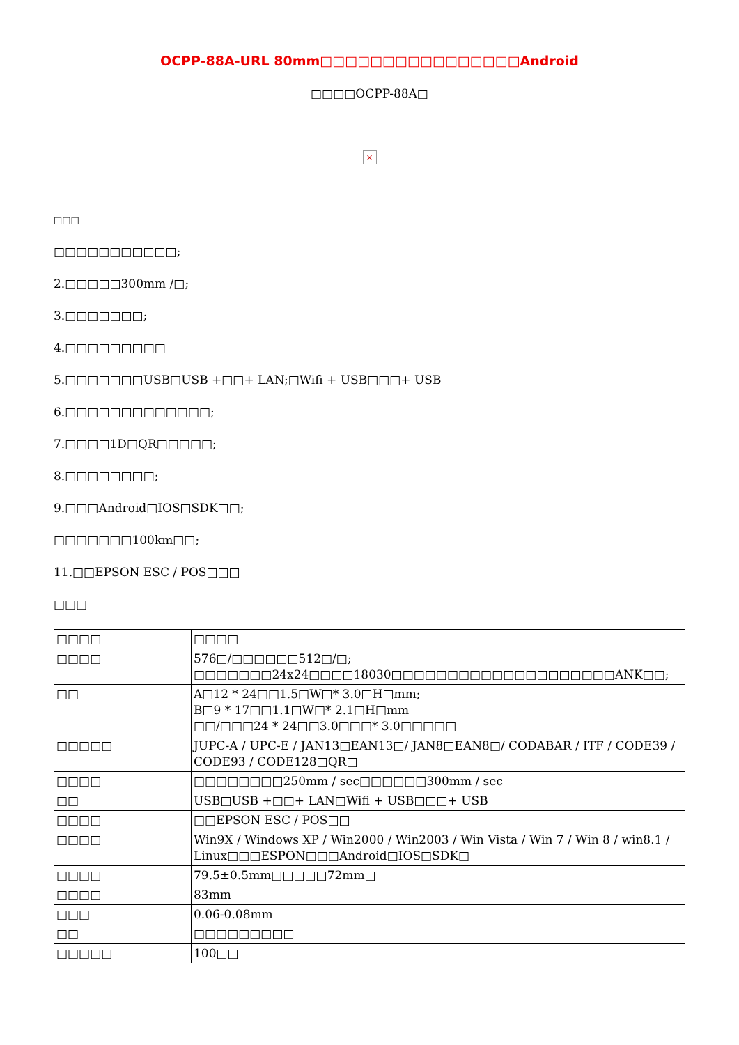OCPP-88A-URL 80mm□□□□□□□□□□□□□□□□Android
□□□□OCPP-88A□
×
□□□
□□□□□□□□□□□;
2.□□□□□300mm /□;
3.□□□□□□□;
4.□□□□□□□□□
5.□□□□□□□USB□USB +□□+ LAN;□Wifi + USB□□□+ USB
6.□□□□□□□□□□□□□;
7.□□□□1D□QR□□□□□;
8.□□□□□□□□;
9.□□□Android□IOS□SDK□□;
□□□□□□□100km□□;
11.□□EPSON ESC / POS□□□
□□□
| □□□□ | □□□□ |
| □□□□ | 576□/□□□□□□512□/□; □□□□□□□24x24□□□□18030□□□□□□□□□□□□□□□□□□□□ANK□□; |
| □□ | A□12 * 24□□1.5□W□* 3.0□H□mm; B□9 * 17□□1.1□W□* 2.1□H□mm □□/□□□24 * 24□□3.0□□□* 3.0□□□□□ |
| □□□□□ | JUPC-A / UPC-E / JAN13□EAN13□/ JAN8□EAN8□/ CODABAR / ITF / CODE39 / CODE93 / CODE128□QR□ |
| □□□□ | □□□□□□□□250mm / sec□□□□□□300mm / sec |
| □□ | USB□USB +□□+ LAN□Wifi + USB□□□+ USB |
| □□□□ | □□EPSON ESC / POS□□ |
| □□□□ | Win9X / Windows XP / Win2000 / Win2003 / Win Vista / Win 7 / Win 8 / win8.1 / Linux□□□ESPON□□□Android□IOS□SDK□ |
| □□□□ | 79.5±0.5mm□□□□□72mm□ |
| □□□□ | 83mm |
| □□□ | 0.06-0.08mm |
| □□ | □□□□□□□□□ |
| □□□□□ | 100□□ |